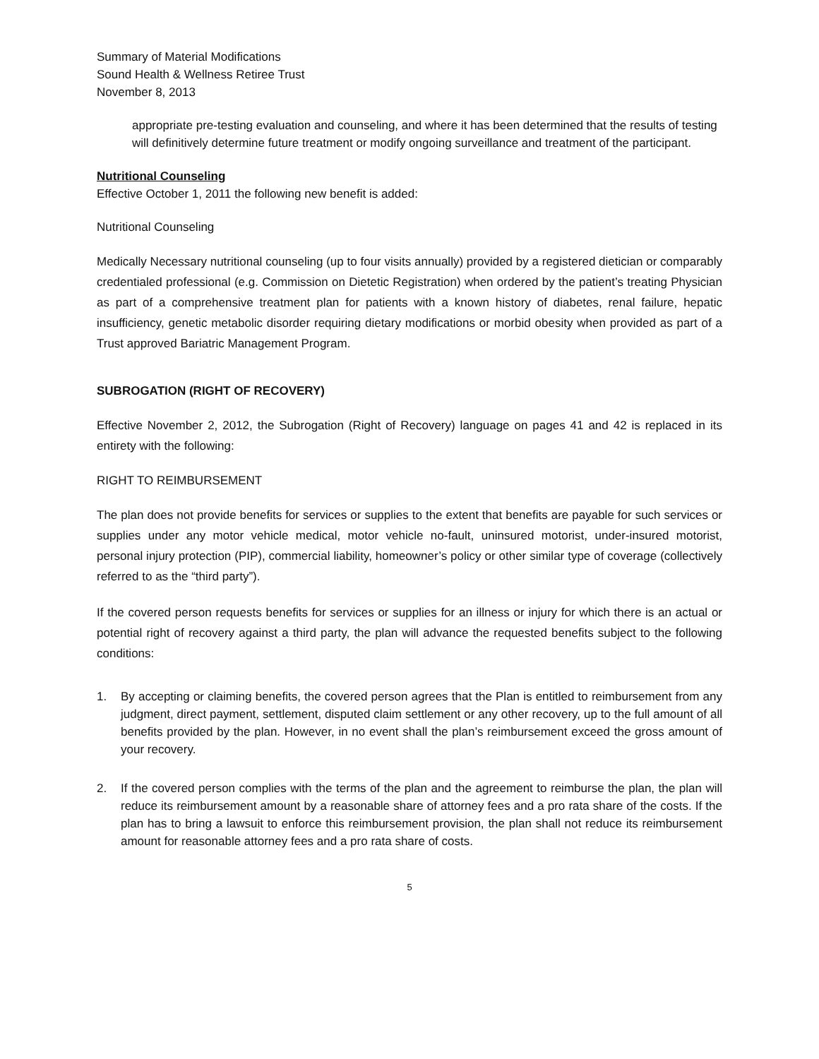Summary of Material Modifications
Sound Health & Wellness Retiree Trust
November 8, 2013
appropriate pre-testing evaluation and counseling, and where it has been determined that the results of testing will definitively determine future treatment or modify ongoing surveillance and treatment of the participant.
Nutritional Counseling
Effective October 1, 2011 the following new benefit is added:
Nutritional Counseling
Medically Necessary nutritional counseling (up to four visits annually) provided by a registered dietician or comparably credentialed professional (e.g. Commission on Dietetic Registration) when ordered by the patient’s treating Physician as part of a comprehensive treatment plan for patients with a known history of diabetes, renal failure, hepatic insufficiency, genetic metabolic disorder requiring dietary modifications or morbid obesity when provided as part of a Trust approved Bariatric Management Program.
SUBROGATION (RIGHT OF RECOVERY)
Effective November 2, 2012, the Subrogation (Right of Recovery) language on pages 41 and 42 is replaced in its entirety with the following:
RIGHT TO REIMBURSEMENT
The plan does not provide benefits for services or supplies to the extent that benefits are payable for such services or supplies under any motor vehicle medical, motor vehicle no-fault, uninsured motorist, under-insured motorist, personal injury protection (PIP), commercial liability, homeowner’s policy or other similar type of coverage (collectively referred to as the “third party”).
If the covered person requests benefits for services or supplies for an illness or injury for which there is an actual or potential right of recovery against a third party, the plan will advance the requested benefits subject to the following conditions:
1. By accepting or claiming benefits, the covered person agrees that the Plan is entitled to reimbursement from any judgment, direct payment, settlement, disputed claim settlement or any other recovery, up to the full amount of all benefits provided by the plan. However, in no event shall the plan’s reimbursement exceed the gross amount of your recovery.
2. If the covered person complies with the terms of the plan and the agreement to reimburse the plan, the plan will reduce its reimbursement amount by a reasonable share of attorney fees and a pro rata share of the costs. If the plan has to bring a lawsuit to enforce this reimbursement provision, the plan shall not reduce its reimbursement amount for reasonable attorney fees and a pro rata share of costs.
5